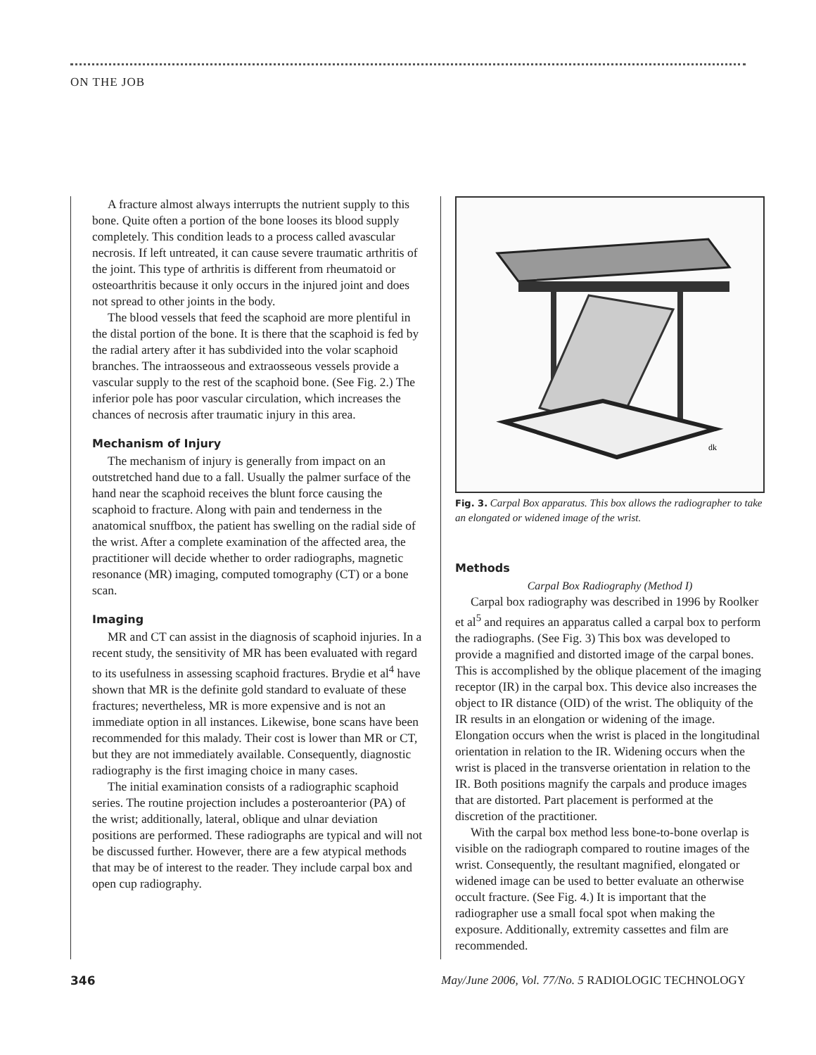ON THE JOB
A fracture almost always interrupts the nutrient supply to this bone. Quite often a portion of the bone looses its blood supply completely. This condition leads to a process called avascular necrosis. If left untreated, it can cause severe traumatic arthritis of the joint. This type of arthritis is different from rheumatoid or osteoarthritis because it only occurs in the injured joint and does not spread to other joints in the body.
The blood vessels that feed the scaphoid are more plentiful in the distal portion of the bone. It is there that the scaphoid is fed by the radial artery after it has subdivided into the volar scaphoid branches. The intraosseous and extraosseous vessels provide a vascular supply to the rest of the scaphoid bone. (See Fig. 2.) The inferior pole has poor vascular circulation, which increases the chances of necrosis after traumatic injury in this area.
Mechanism of Injury
The mechanism of injury is generally from impact on an outstretched hand due to a fall. Usually the palmer surface of the hand near the scaphoid receives the blunt force causing the scaphoid to fracture. Along with pain and tenderness in the anatomical snuffbox, the patient has swelling on the radial side of the wrist. After a complete examination of the affected area, the practitioner will decide whether to order radiographs, magnetic resonance (MR) imaging, computed tomography (CT) or a bone scan.
Imaging
MR and CT can assist in the diagnosis of scaphoid injuries. In a recent study, the sensitivity of MR has been evaluated with regard to its usefulness in assessing scaphoid fractures. Brydie et al<sup>4</sup> have shown that MR is the definite gold standard to evaluate of these fractures; nevertheless, MR is more expensive and is not an immediate option in all instances. Likewise, bone scans have been recommended for this malady. Their cost is lower than MR or CT, but they are not immediately available. Consequently, diagnostic radiography is the first imaging choice in many cases.
The initial examination consists of a radiographic scaphoid series. The routine projection includes a posteroanterior (PA) of the wrist; additionally, lateral, oblique and ulnar deviation positions are performed. These radiographs are typical and will not be discussed further. However, there are a few atypical methods that may be of interest to the reader. They include carpal box and open cup radiography.
dk
Fig. 3. Carpal Box apparatus. This box allows the radiographer to take an elongated or widened image of the wrist.
Methods
Carpal Box Radiography (Method I)
Carpal box radiography was described in 1996 by Roolker et al<sup>5</sup> and requires an apparatus called a carpal box to perform the radiographs. (See Fig. 3) This box was developed to provide a magnified and distorted image of the carpal bones. This is accomplished by the oblique placement of the imaging receptor (IR) in the carpal box. This device also increases the object to IR distance (OID) of the wrist. The obliquity of the IR results in an elongation or widening of the image. Elongation occurs when the wrist is placed in the longitudinal orientation in relation to the IR. Widening occurs when the wrist is placed in the transverse orientation in relation to the IR. Both positions magnify the carpals and produce images that are distorted. Part placement is performed at the discretion of the practitioner.
With the carpal box method less bone-to-bone overlap is visible on the radiograph compared to routine images of the wrist. Consequently, the resultant magnified, elongated or widened image can be used to better evaluate an otherwise occult fracture. (See Fig. 4.) It is important that the radiographer use a small focal spot when making the exposure. Additionally, extremity cassettes and film are recommended.
346 May/June 2006, Vol. 77/No. 5 RADIOLOGIC TECHNOLOGY